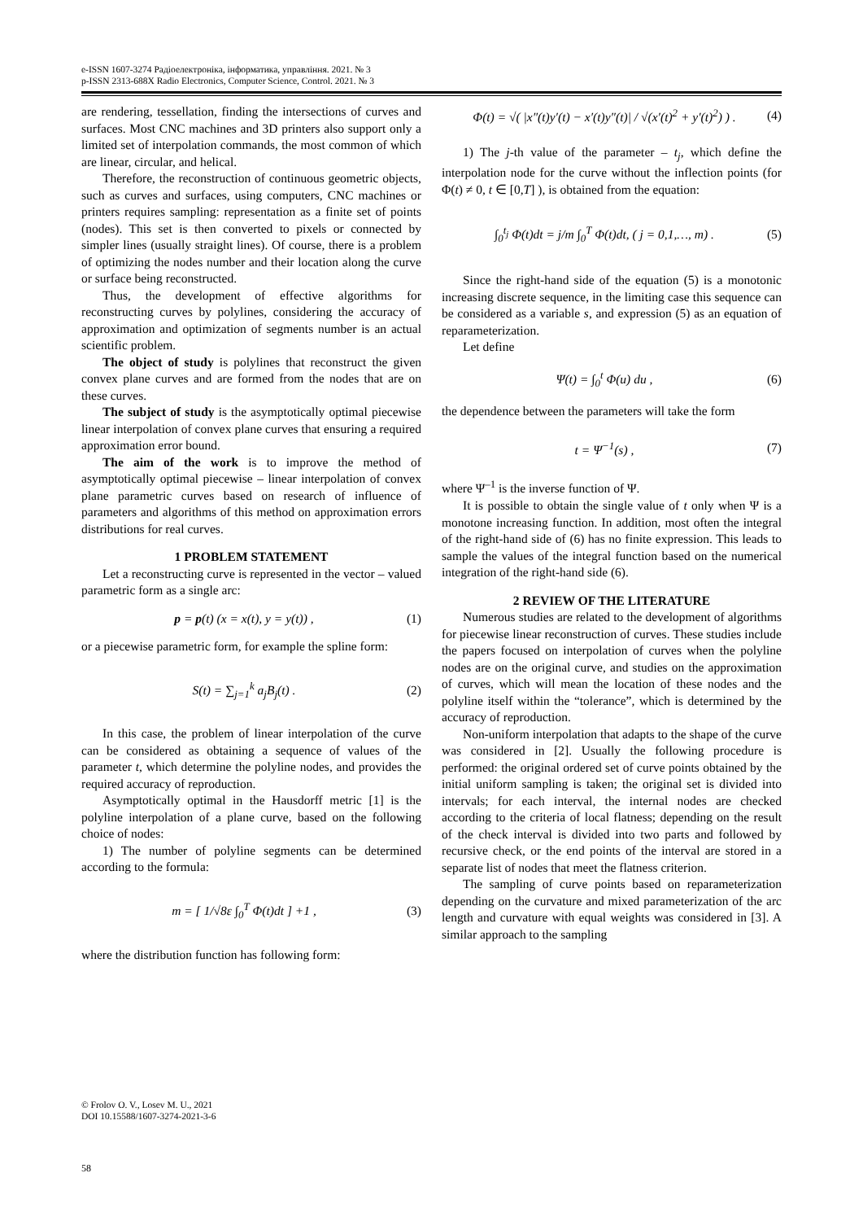e-ISSN 1607-3274 Радіоелектроніка, інформатика, управління. 2021. № 3
p-ISSN 2313-688X Radio Electronics, Computer Science, Control. 2021. № 3
are rendering, tessellation, finding the intersections of curves and surfaces. Most CNC machines and 3D printers also support only a limited set of interpolation commands, the most common of which are linear, circular, and helical.
Therefore, the reconstruction of continuous geometric objects, such as curves and surfaces, using computers, CNC machines or printers requires sampling: representation as a finite set of points (nodes). This set is then converted to pixels or connected by simpler lines (usually straight lines). Of course, there is a problem of optimizing the nodes number and their location along the curve or surface being reconstructed.
Thus, the development of effective algorithms for reconstructing curves by polylines, considering the accuracy of approximation and optimization of segments number is an actual scientific problem.
The object of study is polylines that reconstruct the given convex plane curves and are formed from the nodes that are on these curves.
The subject of study is the asymptotically optimal piecewise linear interpolation of convex plane curves that ensuring a required approximation error bound.
The aim of the work is to improve the method of asymptotically optimal piecewise – linear interpolation of convex plane parametric curves based on research of influence of parameters and algorithms of this method on approximation errors distributions for real curves.
1 PROBLEM STATEMENT
Let a reconstructing curve is represented in the vector – valued parametric form as a single arc:
p = p(t) (x = x(t), y = y(t)) , (1)
or a piecewise parametric form, for example the spline form:
S(t) = ∑<sub>j=1</sub><sup>k</sup> a<sub>j</sub>B<sub>j</sub>(t) . (2)
In this case, the problem of linear interpolation of the curve can be considered as obtaining a sequence of values of the parameter t, which determine the polyline nodes, and provides the required accuracy of reproduction.
Asymptotically optimal in the Hausdorff metric [1] is the polyline interpolation of a plane curve, based on the following choice of nodes:
1) The number of polyline segments can be determined according to the formula:
m = [ 1/√8ε ∫<sub>0</sub><sup>T</sup> Φ(t)dt ] +1 , (3)
where the distribution function has following form:
Φ(t) = √( |x″(t)y′(t) − x′(t)y″(t)| / √(x′(t)<sup>2</sup> + y′(t)<sup>2</sup>) ) . (4)
1) The j-th value of the parameter – t<sub>j</sub>, which define the interpolation node for the curve without the inflection points (for Φ(t) ≠ 0, t ∈ [0,T] ), is obtained from the equation:
∫<sub>0</sub><sup>t<sub>j</sub></sup> Φ(t)dt = j/m ∫<sub>0</sub><sup>T</sup> Φ(t)dt, ( j = 0,1,…, m) . (5)
Since the right-hand side of the equation (5) is a monotonic increasing discrete sequence, in the limiting case this sequence can be considered as a variable s, and expression (5) as an equation of reparameterization.
Let define
Ψ(t) = ∫<sub>0</sub><sup>t</sup> Φ(u) du , (6)
the dependence between the parameters will take the form
t = Ψ<sup>−1</sup>(s) , (7)
where Ψ<sup>–1</sup> is the inverse function of Ψ.
It is possible to obtain the single value of t only when Ψ is a monotone increasing function. In addition, most often the integral of the right-hand side of (6) has no finite expression. This leads to sample the values of the integral function based on the numerical integration of the right-hand side (6).
2 REVIEW OF THE LITERATURE
Numerous studies are related to the development of algorithms for piecewise linear reconstruction of curves. These studies include the papers focused on interpolation of curves when the polyline nodes are on the original curve, and studies on the approximation of curves, which will mean the location of these nodes and the polyline itself within the “tolerance”, which is determined by the accuracy of reproduction.
Non-uniform interpolation that adapts to the shape of the curve was considered in [2]. Usually the following procedure is performed: the original ordered set of curve points obtained by the initial uniform sampling is taken; the original set is divided into intervals; for each interval, the internal nodes are checked according to the criteria of local flatness; depending on the result of the check interval is divided into two parts and followed by recursive check, or the end points of the interval are stored in a separate list of nodes that meet the flatness criterion.
The sampling of curve points based on reparameterization depending on the curvature and mixed parameterization of the arc length and curvature with equal weights was considered in [3]. A similar approach to the sampling
© Frolov O. V., Losev M. U., 2021
DOI 10.15588/1607-3274-2021-3-6
58